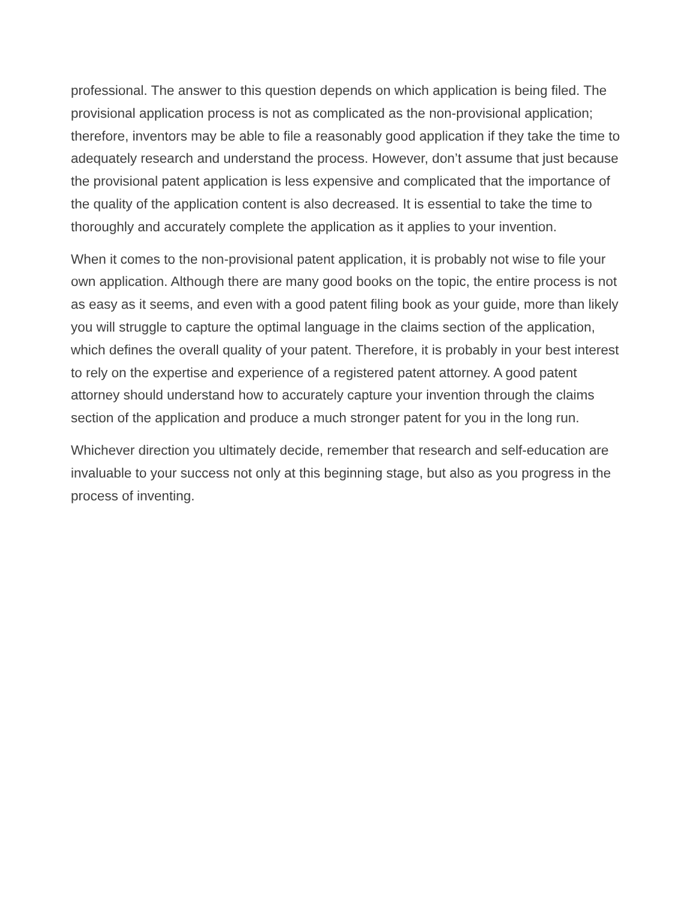professional. The answer to this question depends on which application is being filed. The provisional application process is not as complicated as the non-provisional application; therefore, inventors may be able to file a reasonably good application if they take the time to adequately research and understand the process. However, don’t assume that just because the provisional patent application is less expensive and complicated that the importance of the quality of the application content is also decreased. It is essential to take the time to thoroughly and accurately complete the application as it applies to your invention.
When it comes to the non-provisional patent application, it is probably not wise to file your own application. Although there are many good books on the topic, the entire process is not as easy as it seems, and even with a good patent filing book as your guide, more than likely you will struggle to capture the optimal language in the claims section of the application, which defines the overall quality of your patent. Therefore, it is probably in your best interest to rely on the expertise and experience of a registered patent attorney. A good patent attorney should understand how to accurately capture your invention through the claims section of the application and produce a much stronger patent for you in the long run.
Whichever direction you ultimately decide, remember that research and self-education are invaluable to your success not only at this beginning stage, but also as you progress in the process of inventing.